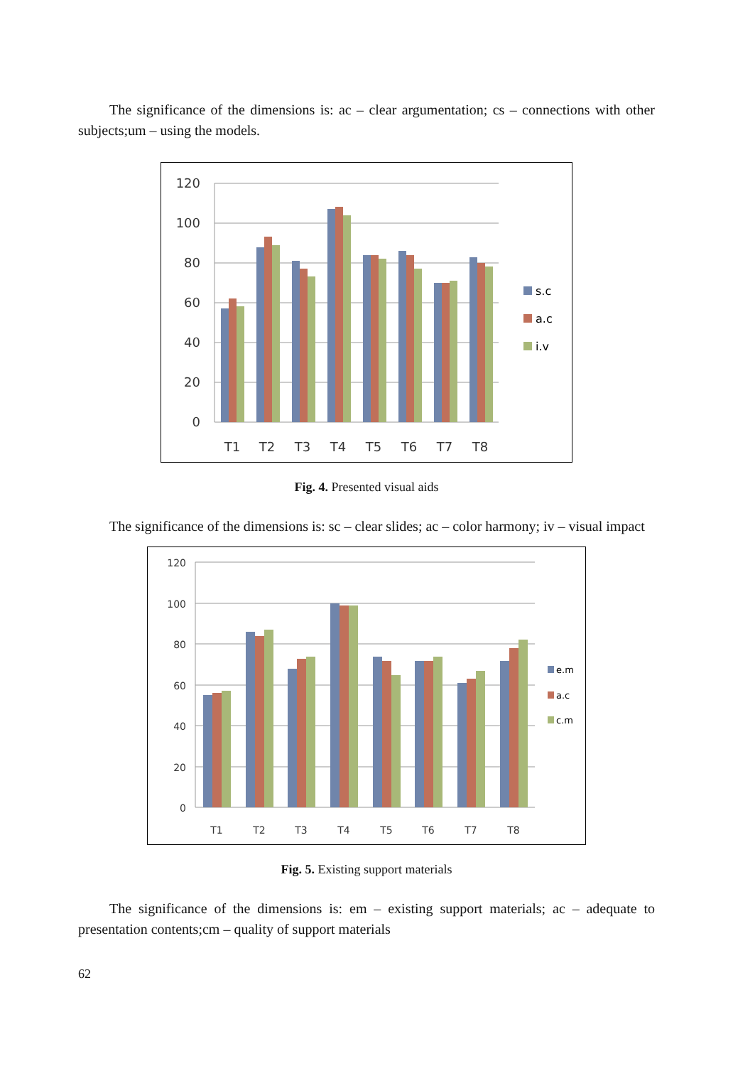The significance of the dimensions is: ac – clear argumentation; cs – connections with other subjects;um – using the models.
120
100
80
60
40
20
0
T1
T2
T3
T4
T5
T6
T7
T8
s.c
a.c
i.v
Fig. 4. Presented visual aids
The significance of the dimensions is: sc – clear slides; ac – color harmony; iv – visual impact
120
100
80
60
40
20
0
T1
T2
T3
T4
T5
T6
T7
T8
e.m
a.c
c.m
Fig. 5. Existing support materials
The significance of the dimensions is: em – existing support materials; ac – adequate to presentation contents;cm – quality of support materials
62